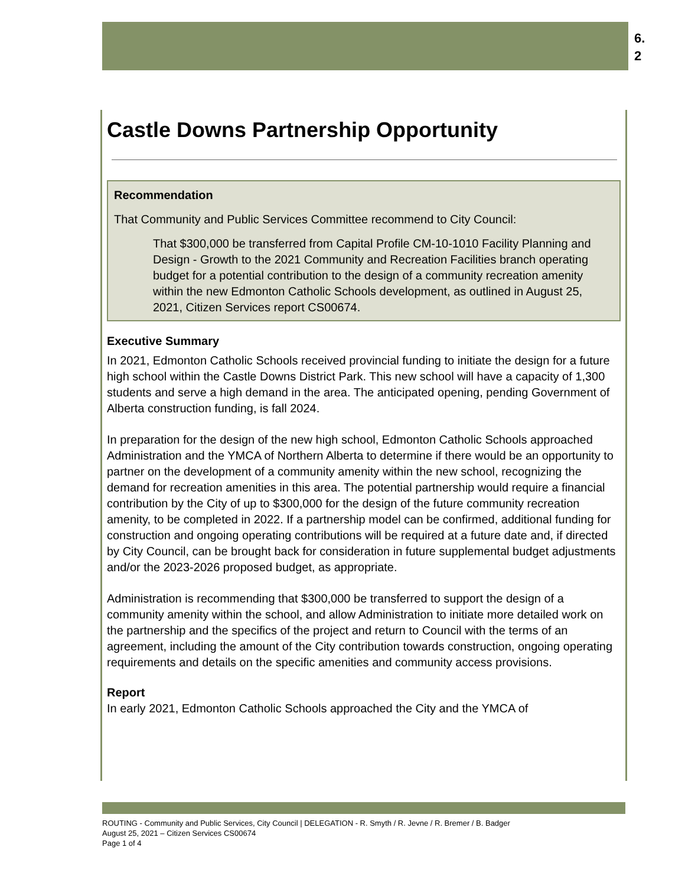6.
2
Castle Downs Partnership Opportunity
Recommendation
That Community and Public Services Committee recommend to City Council:
That $300,000 be transferred from Capital Profile CM-10-1010 Facility Planning and Design - Growth to the 2021 Community and Recreation Facilities branch operating budget for a potential contribution to the design of a community recreation amenity within the new Edmonton Catholic Schools development, as outlined in August 25, 2021, Citizen Services report CS00674.
Executive Summary
In 2021, Edmonton Catholic Schools received provincial funding to initiate the design for a future high school within the Castle Downs District Park. This new school will have a capacity of 1,300 students and serve a high demand in the area. The anticipated opening, pending Government of Alberta construction funding, is fall 2024.
In preparation for the design of the new high school, Edmonton Catholic Schools approached Administration and the YMCA of Northern Alberta to determine if there would be an opportunity to partner on the development of a community amenity within the new school, recognizing the demand for recreation amenities in this area. The potential partnership would require a financial contribution by the City of up to $300,000 for the design of the future community recreation amenity, to be completed in 2022. If a partnership model can be confirmed, additional funding for construction and ongoing operating contributions will be required at a future date and, if directed by City Council, can be brought back for consideration in future supplemental budget adjustments and/or the 2023-2026 proposed budget, as appropriate.
Administration is recommending that $300,000 be transferred to support the design of a community amenity within the school, and allow Administration to initiate more detailed work on the partnership and the specifics of the project and return to Council with the terms of an agreement, including the amount of the City contribution towards construction, ongoing operating requirements and details on the specific amenities and community access provisions.
Report
In early 2021, Edmonton Catholic Schools approached the City and the YMCA of
ROUTING - Community and Public Services, City Council | DELEGATION - R. Smyth / R. Jevne / R. Bremer / B. Badger
August 25, 2021 – Citizen Services CS00674
Page 1 of 4